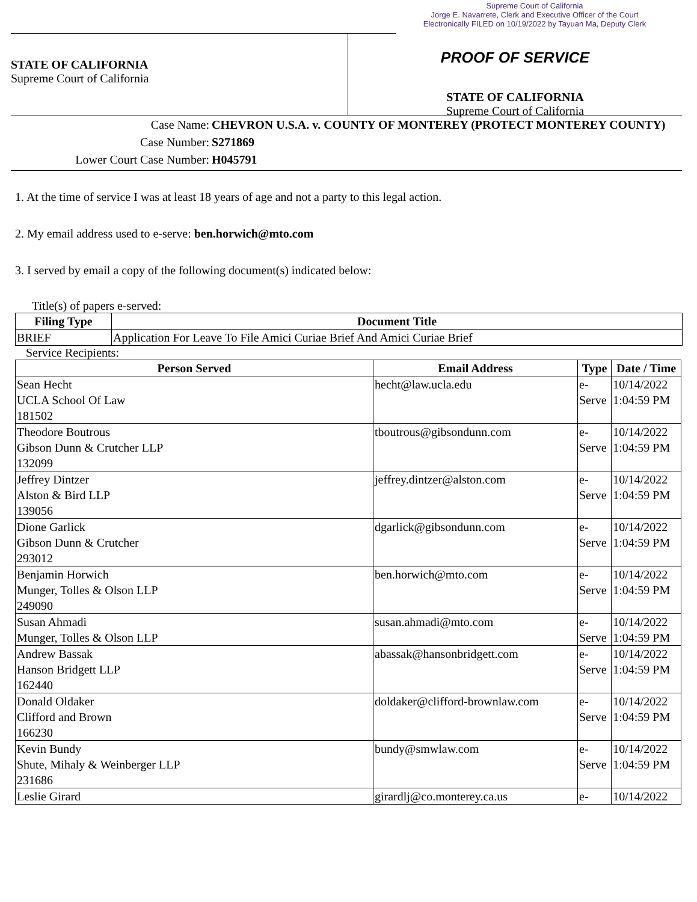Supreme Court of California
Jorge E. Navarrete, Clerk and Executive Officer of the Court
Electronically FILED on 10/19/2022 by Tayuan Ma, Deputy Clerk
STATE OF CALIFORNIA
Supreme Court of California
PROOF OF SERVICE
STATE OF CALIFORNIA
Supreme Court of California
Case Name: CHEVRON U.S.A. v. COUNTY OF MONTEREY (PROTECT MONTEREY COUNTY)
Case Number: S271869
Lower Court Case Number: H045791
1. At the time of service I was at least 18 years of age and not a party to this legal action.
2. My email address used to e-serve: ben.horwich@mto.com
3. I served by email a copy of the following document(s) indicated below:
Title(s) of papers e-served:
| Filing Type | Document Title |
| --- | --- |
| BRIEF | Application For Leave To File Amici Curiae Brief And Amici Curiae Brief |
Service Recipients:
| Person Served | Email Address | Type | Date / Time |
| --- | --- | --- | --- |
| Sean Hecht UCLA School Of Law 181502 | hecht@law.ucla.edu | e- Serve | 10/14/2022 1:04:59 PM |
| Theodore Boutrous Gibson Dunn & Crutcher LLP 132099 | tboutrous@gibsondunn.com | e- Serve | 10/14/2022 1:04:59 PM |
| Jeffrey Dintzer Alston & Bird LLP 139056 | jeffrey.dintzer@alston.com | e- Serve | 10/14/2022 1:04:59 PM |
| Dione Garlick Gibson Dunn & Crutcher 293012 | dgarlick@gibsondunn.com | e- Serve | 10/14/2022 1:04:59 PM |
| Benjamin Horwich Munger, Tolles & Olson LLP 249090 | ben.horwich@mto.com | e- Serve | 10/14/2022 1:04:59 PM |
| Susan Ahmadi Munger, Tolles & Olson LLP | susan.ahmadi@mto.com | e- Serve | 10/14/2022 1:04:59 PM |
| Andrew Bassak Hanson Bridgett LLP 162440 | abassak@hansonbridgett.com | e- Serve | 10/14/2022 1:04:59 PM |
| Donald Oldaker Clifford and Brown 166230 | doldaker@clifford-brownlaw.com | e- Serve | 10/14/2022 1:04:59 PM |
| Kevin Bundy Shute, Mihaly & Weinberger LLP 231686 | bundy@smwlaw.com | e- Serve | 10/14/2022 1:04:59 PM |
| Leslie Girard | girardlj@co.monterey.ca.us | e- | 10/14/2022 |